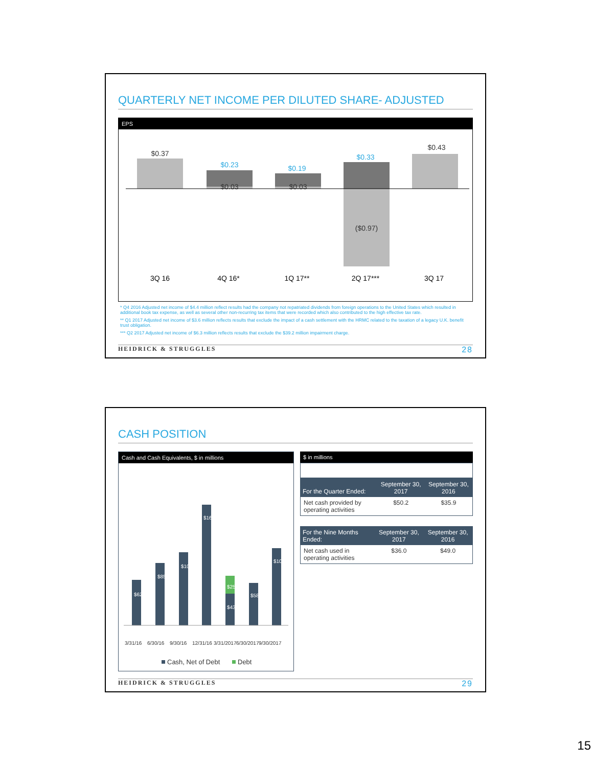QUARTERLY NET INCOME PER DILUTED SHARE- ADJUSTED
EPS
$0.37
$0.23
$0.03
$0.19
$0.03
$0.33
($0.97)
$0.43
3Q 16
4Q 16*
1Q 17**
2Q 17***
3Q 17
* Q4 2016 Adjusted net income of $4.4 million reflect results had the company not repatriated dividends from foreign operations to the United States which resulted in additional book tax expense, as well as several other non-recurring tax items that were recorded which also contributed to the high effective tax rate.
** Q1 2017 Adjusted net income of $3.6 million reflects results that exclude the impact of a cash settlement with the HRMC related to the taxation of a legacy U.K. benefit trust obligation.
*** Q2 2017 Adjusted net income of $6.3 million reflects results that exclude the $39.2 million impairment charge.
HEIDRICK & STRUGGLES 28
CASH POSITION
Cash and Cash Equivalents, $ in millions
3/31/16
6/30/16
9/30/16
12/31/16
3/31/2017
6/30/2017
9/30/2017
$62.0
$85.4
$100.0
$165.0
$43.3
$25.0
$58.2
$105.7
Cash, Net of Debt
Debt
$ in millions
| For the Quarter Ended: | September 30, 2017 | September 30, 2016 |
| --- | --- | --- |
| Net cash provided by operating activities | $50.2 | $35.9 |
| For the Nine Months Ended: | September 30, 2017 | September 30, 2016 |
| --- | --- | --- |
| Net cash used in operating activities | $36.0 | $49.0 |
HEIDRICK & STRUGGLES 29
15